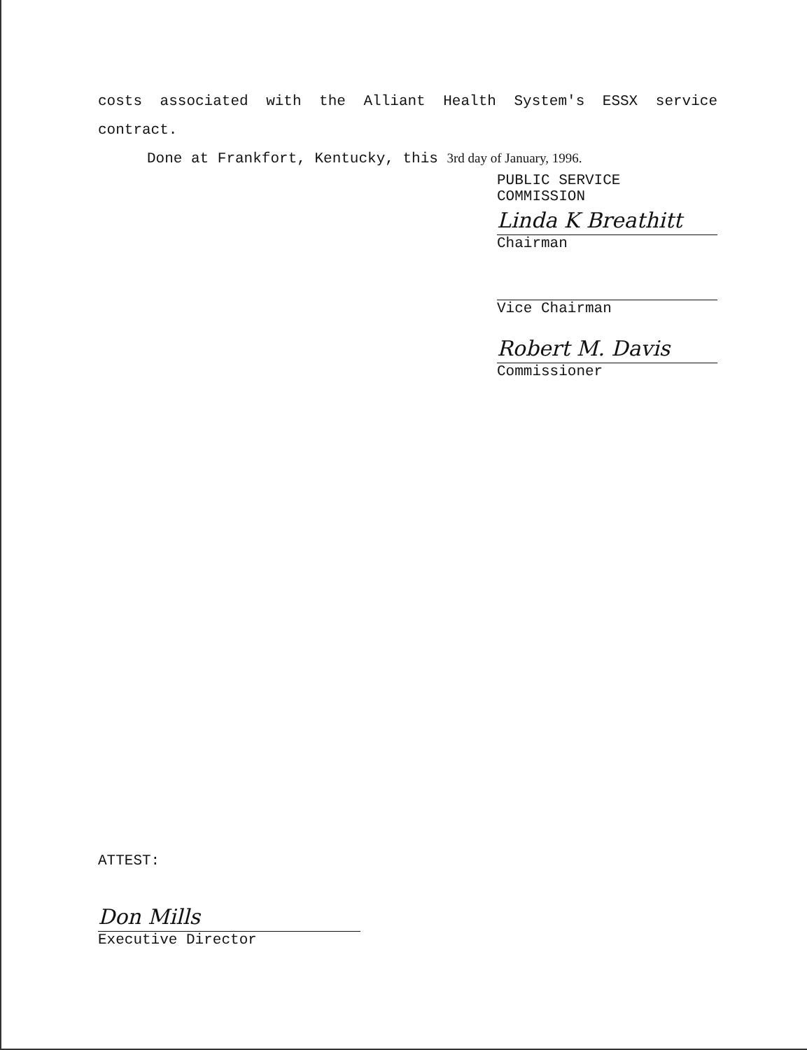costs associated with the Alliant Health System's ESSX service
contract.
Done at Frankfort, Kentucky, this 3rd day of January, 1996.
PUBLIC SERVICE COMMISSION
Linda K Breathitt
Chairman
Vice Chairman
Robert M. Davis
Commissioner
ATTEST:
Don Mills
Executive Director